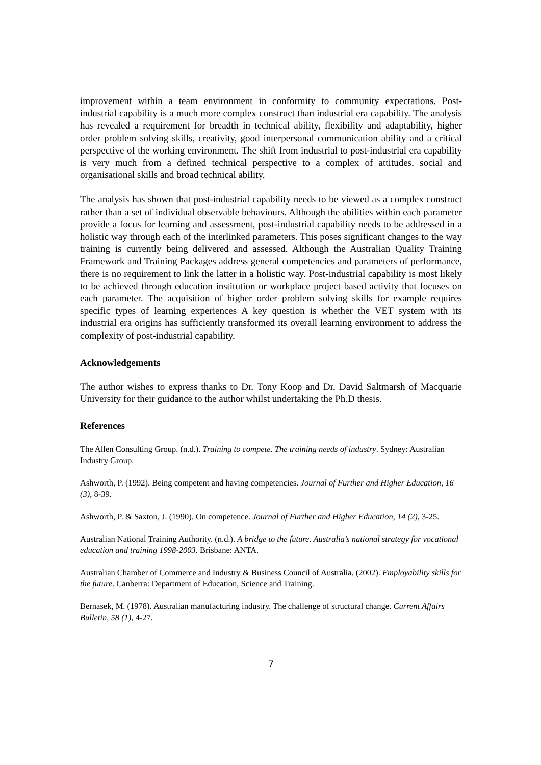improvement within a team environment in conformity to community expectations. Post-industrial capability is a much more complex construct than industrial era capability. The analysis has revealed a requirement for breadth in technical ability, flexibility and adaptability, higher order problem solving skills, creativity, good interpersonal communication ability and a critical perspective of the working environment. The shift from industrial to post-industrial era capability is very much from a defined technical perspective to a complex of attitudes, social and organisational skills and broad technical ability.
The analysis has shown that post-industrial capability needs to be viewed as a complex construct rather than a set of individual observable behaviours. Although the abilities within each parameter provide a focus for learning and assessment, post-industrial capability needs to be addressed in a holistic way through each of the interlinked parameters. This poses significant changes to the way training is currently being delivered and assessed. Although the Australian Quality Training Framework and Training Packages address general competencies and parameters of performance, there is no requirement to link the latter in a holistic way. Post-industrial capability is most likely to be achieved through education institution or workplace project based activity that focuses on each parameter. The acquisition of higher order problem solving skills for example requires specific types of learning experiences A key question is whether the VET system with its industrial era origins has sufficiently transformed its overall learning environment to address the complexity of post-industrial capability.
Acknowledgements
The author wishes to express thanks to Dr. Tony Koop and Dr. David Saltmarsh of Macquarie University for their guidance to the author whilst undertaking the Ph.D thesis.
References
The Allen Consulting Group. (n.d.). Training to compete. The training needs of industry. Sydney: Australian Industry Group.
Ashworth, P. (1992). Being competent and having competencies. Journal of Further and Higher Education, 16 (3), 8-39.
Ashworth, P. & Saxton, J. (1990). On competence. Journal of Further and Higher Education, 14 (2), 3-25.
Australian National Training Authority. (n.d.). A bridge to the future. Australia’s national strategy for vocational education and training 1998-2003. Brisbane: ANTA.
Australian Chamber of Commerce and Industry & Business Council of Australia. (2002). Employability skills for the future. Canberra: Department of Education, Science and Training.
Bernasek, M. (1978). Australian manufacturing industry. The challenge of structural change. Current Affairs Bulletin, 58 (1), 4-27.
7